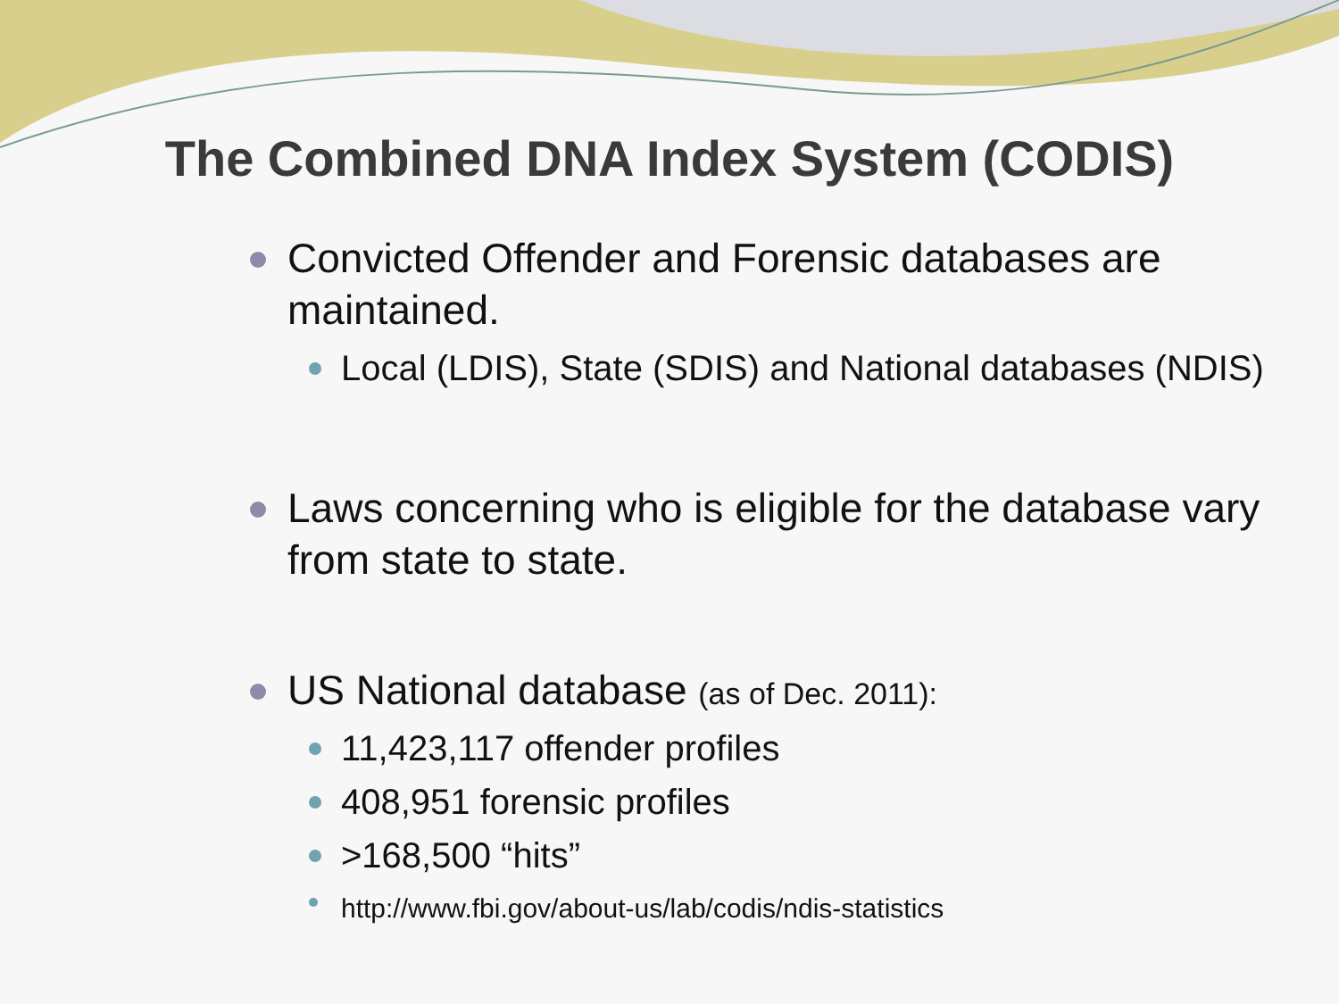The Combined DNA Index System (CODIS)
Convicted Offender and Forensic databases are maintained.
Local (LDIS), State (SDIS) and National databases (NDIS)
Laws concerning who is eligible for the database vary from state to state.
US National database (as of Dec. 2011):
11,423,117 offender profiles
408,951 forensic profiles
>168,500 “hits”
http://www.fbi.gov/about-us/lab/codis/ndis-statistics